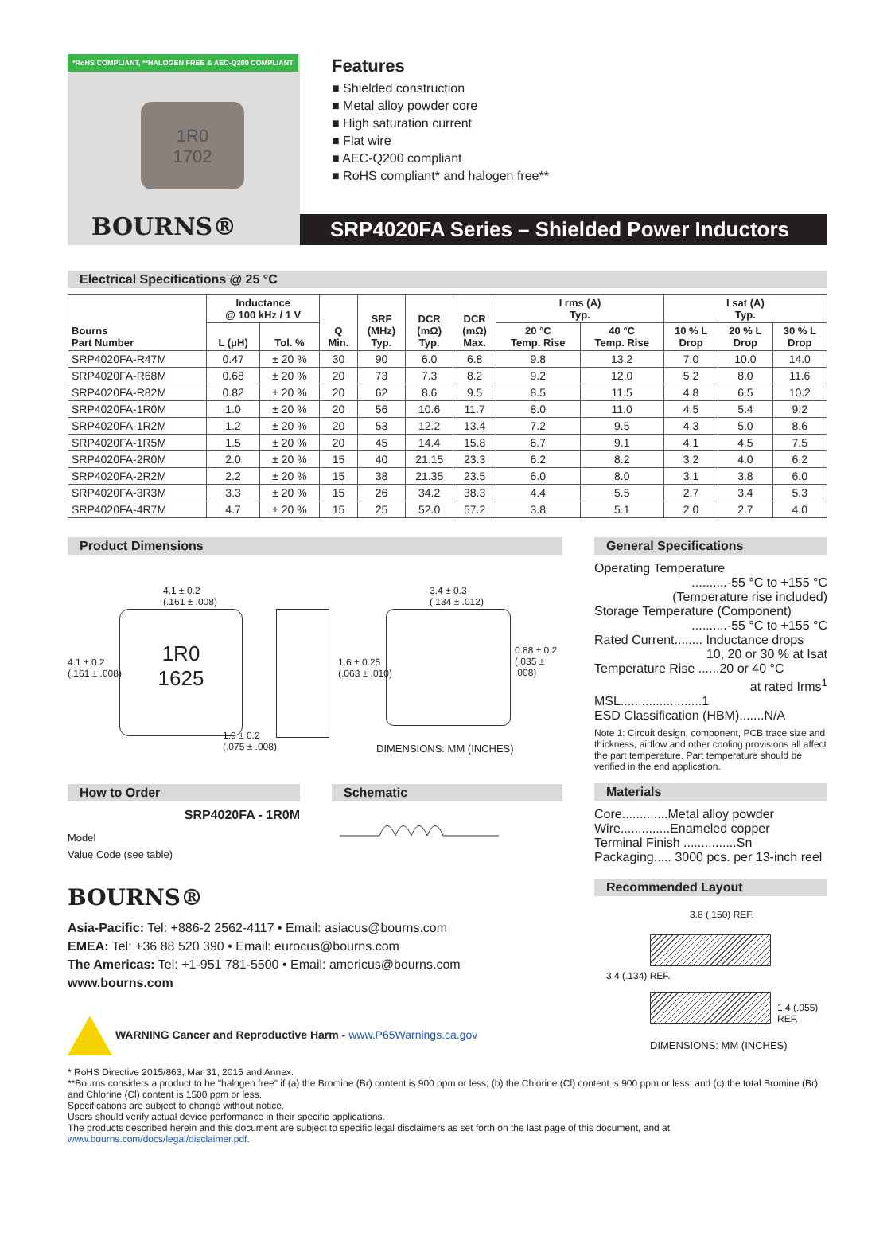*RoHS COMPLIANT, **HALOGEN FREE & AEC-Q200 COMPLIANT
1R0
1702
BOURNS®
Features
■ Shielded construction
■ Metal alloy powder core
■ High saturation current
■ Flat wire
■ AEC-Q200 compliant
■ RoHS compliant* and halogen free**
SRP4020FA Series – Shielded Power Inductors
Electrical Specifications @ 25 °C
| Bourns Part Number | Inductance @ 100 kHz / 1 V | | Q Min. | SRF (MHz) Typ. | DCR (mΩ) Typ. | DCR (mΩ) Max. | I rms (A) Typ. | | I sat (A) Typ. | | |
| --- | --- | --- | --- | --- | --- | --- | --- | --- | --- | --- | --- |
| | L (μH) | Tol. % | | | | | 20 °C Temp. Rise | 40 °C Temp. Rise | 10 % L Drop | 20 % L Drop | 30 % L Drop |
| SRP4020FA-R47M | 0.47 | ± 20 % | 30 | 90 | 6.0 | 6.8 | 9.8 | 13.2 | 7.0 | 10.0 | 14.0 |
| SRP4020FA-R68M | 0.68 | ± 20 % | 20 | 73 | 7.3 | 8.2 | 9.2 | 12.0 | 5.2 | 8.0 | 11.6 |
| SRP4020FA-R82M | 0.82 | ± 20 % | 20 | 62 | 8.6 | 9.5 | 8.5 | 11.5 | 4.8 | 6.5 | 10.2 |
| SRP4020FA-1R0M | 1.0 | ± 20 % | 20 | 56 | 10.6 | 11.7 | 8.0 | 11.0 | 4.5 | 5.4 | 9.2 |
| SRP4020FA-1R2M | 1.2 | ± 20 % | 20 | 53 | 12.2 | 13.4 | 7.2 | 9.5 | 4.3 | 5.0 | 8.6 |
| SRP4020FA-1R5M | 1.5 | ± 20 % | 20 | 45 | 14.4 | 15.8 | 6.7 | 9.1 | 4.1 | 4.5 | 7.5 |
| SRP4020FA-2R0M | 2.0 | ± 20 % | 15 | 40 | 21.15 | 23.3 | 6.2 | 8.2 | 3.2 | 4.0 | 6.2 |
| SRP4020FA-2R2M | 2.2 | ± 20 % | 15 | 38 | 21.35 | 23.5 | 6.0 | 8.0 | 3.1 | 3.8 | 6.0 |
| SRP4020FA-3R3M | 3.3 | ± 20 % | 15 | 26 | 34.2 | 38.3 | 4.4 | 5.5 | 2.7 | 3.4 | 5.3 |
| SRP4020FA-4R7M | 4.7 | ± 20 % | 15 | 25 | 52.0 | 57.2 | 3.8 | 5.1 | 2.0 | 2.7 | 4.0 |
Product Dimensions
1R0
1625
4.1 ± 0.2
(.161 ± .008)
4.1 ± 0.2
(.161 ± .008)
1.9 ± 0.2
(.075 ± .008)
1.6 ± 0.25
(.063 ± .010)
3.4 ± 0.3
(.134 ± .012)
0.88 ± 0.2
(.035 ± .008)
DIMENSIONS: MM (INCHES)
How to Order
SRP4020FA - 1R0M
Model
Value Code (see table)
Schematic
BOURNS®
Asia-Pacific: Tel: +886-2 2562-4117 • Email: asiacus@bourns.com
EMEA: Tel: +36 88 520 390 • Email: eurocus@bourns.com
The Americas: Tel: +1-951 781-5500 • Email: americus@bourns.com
www.bourns.com
WARNING Cancer and Reproductive Harm - www.P65Warnings.ca.gov
General Specifications
Operating Temperature
..........-55 °C to +155 °C
(Temperature rise included)
Storage Temperature (Component)
..........-55 °C to +155 °C
Rated Current........ Inductance drops
10, 20 or 30 % at Isat
Temperature Rise ......20 or 40 °C
at rated Irms<sup>1</sup>
MSL.......................1
ESD Classification (HBM).......N/A
Note 1: Circuit design, component, PCB trace size and thickness, airflow and other cooling provisions all affect the part temperature. Part temperature should be verified in the end application.
Materials
Core.............Metal alloy powder
Wire..............Enameled copper
Terminal Finish ...............Sn
Packaging..... 3000 pcs. per 13-inch reel
Recommended Layout
3.8 (.150) REF.
3.4 (.134) REF.
1.4 (.055) REF.
DIMENSIONS: MM (INCHES)
* RoHS Directive 2015/863, Mar 31, 2015 and Annex.
**Bourns considers a product to be "halogen free" if (a) the Bromine (Br) content is 900 ppm or less; (b) the Chlorine (Cl) content is 900 ppm or less; and (c) the total Bromine (Br) and Chlorine (Cl) content is 1500 ppm or less.
Specifications are subject to change without notice.
Users should verify actual device performance in their specific applications.
The products described herein and this document are subject to specific legal disclaimers as set forth on the last page of this document, and at www.bourns.com/docs/legal/disclaimer.pdf.